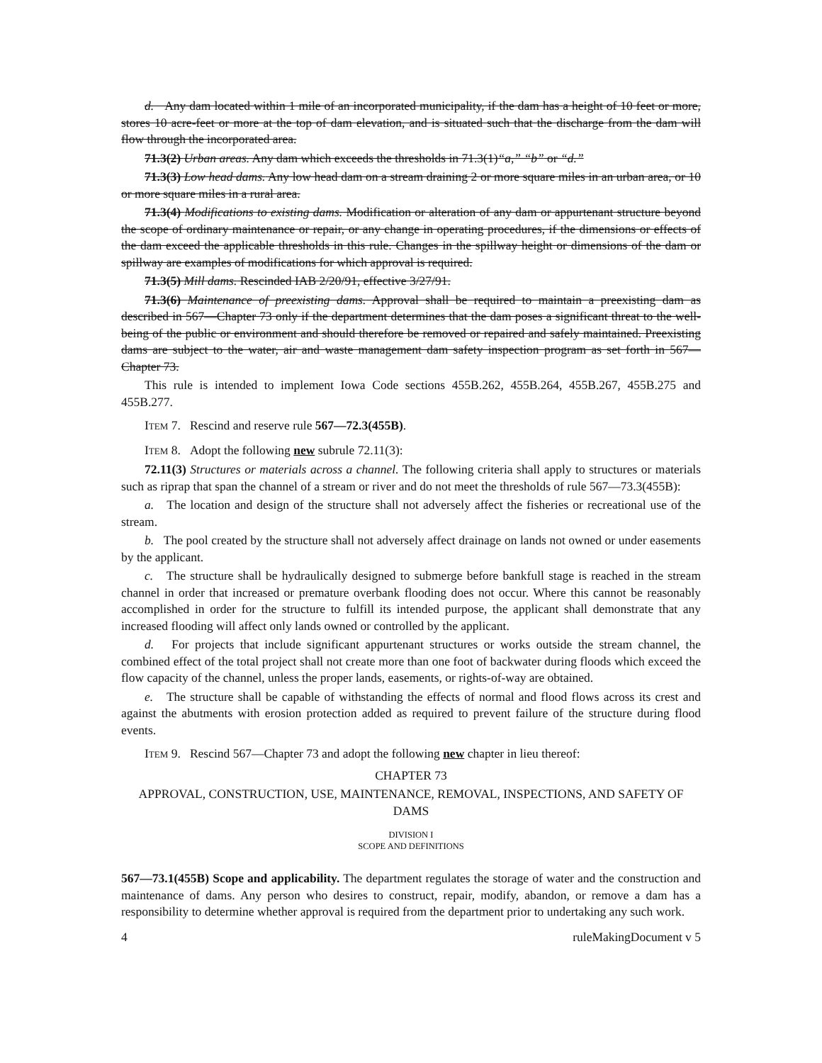d. Any dam located within 1 mile of an incorporated municipality, if the dam has a height of 10 feet or more, stores 10 acre-feet or more at the top of dam elevation, and is situated such that the discharge from the dam will flow through the incorporated area.
71.3(2) Urban areas. Any dam which exceeds the thresholds in 71.3(1)“a,” “b” or “d.”
71.3(3) Low head dams. Any low head dam on a stream draining 2 or more square miles in an urban area, or 10 or more square miles in a rural area.
71.3(4) Modifications to existing dams. Modification or alteration of any dam or appurtenant structure beyond the scope of ordinary maintenance or repair, or any change in operating procedures, if the dimensions or effects of the dam exceed the applicable thresholds in this rule. Changes in the spillway height or dimensions of the dam or spillway are examples of modifications for which approval is required.
71.3(5) Mill dams. Rescinded IAB 2/20/91, effective 3/27/91.
71.3(6) Maintenance of preexisting dams. Approval shall be required to maintain a preexisting dam as described in 567—Chapter 73 only if the department determines that the dam poses a significant threat to the well-being of the public or environment and should therefore be removed or repaired and safely maintained. Preexisting dams are subject to the water, air and waste management dam safety inspection program as set forth in 567—Chapter 73.
This rule is intended to implement Iowa Code sections 455B.262, 455B.264, 455B.267, 455B.275 and 455B.277.
ITEM 7. Rescind and reserve rule 567—72.3(455B).
ITEM 8. Adopt the following new subrule 72.11(3):
72.11(3) Structures or materials across a channel. The following criteria shall apply to structures or materials such as riprap that span the channel of a stream or river and do not meet the thresholds of rule 567—73.3(455B):
a. The location and design of the structure shall not adversely affect the fisheries or recreational use of the stream.
b. The pool created by the structure shall not adversely affect drainage on lands not owned or under easements by the applicant.
c. The structure shall be hydraulically designed to submerge before bankfull stage is reached in the stream channel in order that increased or premature overbank flooding does not occur. Where this cannot be reasonably accomplished in order for the structure to fulfill its intended purpose, the applicant shall demonstrate that any increased flooding will affect only lands owned or controlled by the applicant.
d. For projects that include significant appurtenant structures or works outside the stream channel, the combined effect of the total project shall not create more than one foot of backwater during floods which exceed the flow capacity of the channel, unless the proper lands, easements, or rights-of-way are obtained.
e. The structure shall be capable of withstanding the effects of normal and flood flows across its crest and against the abutments with erosion protection added as required to prevent failure of the structure during flood events.
ITEM 9. Rescind 567—Chapter 73 and adopt the following new chapter in lieu thereof:
CHAPTER 73
APPROVAL, CONSTRUCTION, USE, MAINTENANCE, REMOVAL, INSPECTIONS, AND SAFETY OF DAMS
DIVISION I
SCOPE AND DEFINITIONS
567—73.1(455B) Scope and applicability. The department regulates the storage of water and the construction and maintenance of dams. Any person who desires to construct, repair, modify, abandon, or remove a dam has a responsibility to determine whether approval is required from the department prior to undertaking any such work.
4 ruleMakingDocument v 5